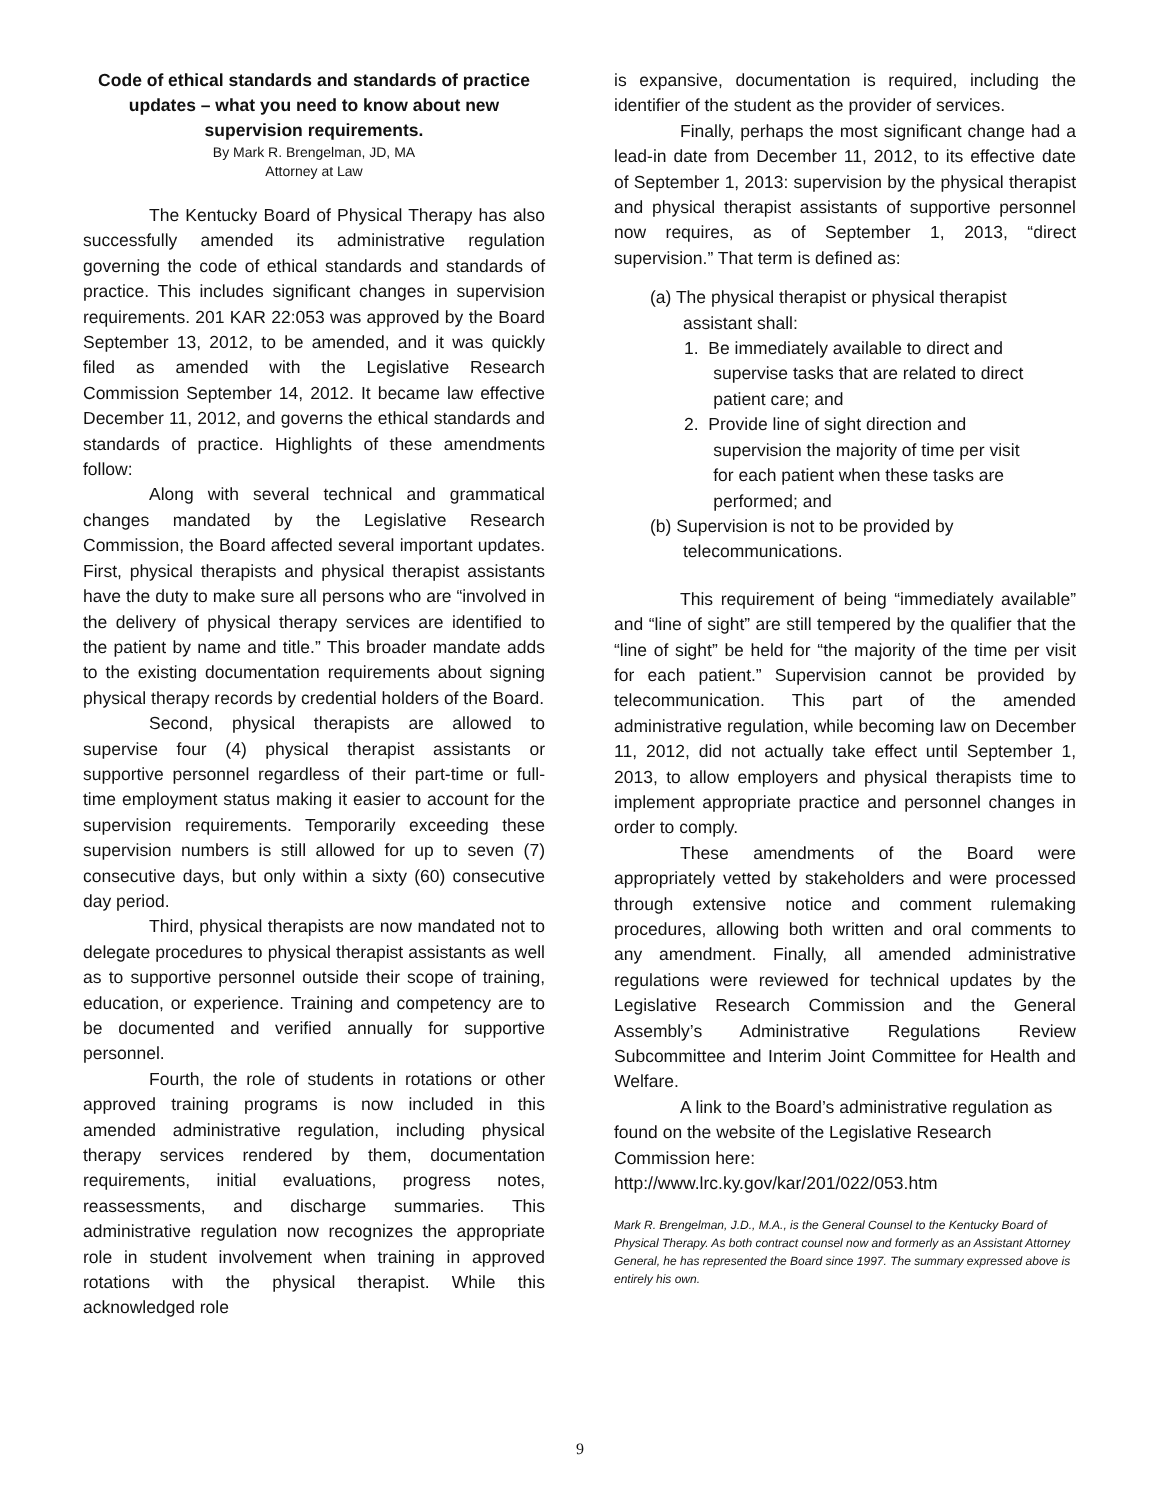Code of ethical standards and standards of practice updates – what you need to know about new supervision requirements.
By Mark R. Brengelman, JD, MA
Attorney at Law
The Kentucky Board of Physical Therapy has also successfully amended its administrative regulation governing the code of ethical standards and standards of practice. This includes significant changes in supervision requirements. 201 KAR 22:053 was approved by the Board September 13, 2012, to be amended, and it was quickly filed as amended with the Legislative Research Commission September 14, 2012. It became law effective December 11, 2012, and governs the ethical standards and standards of practice. Highlights of these amendments follow:
Along with several technical and grammatical changes mandated by the Legislative Research Commission, the Board affected several important updates. First, physical therapists and physical therapist assistants have the duty to make sure all persons who are “involved in the delivery of physical therapy services are identified to the patient by name and title.” This broader mandate adds to the existing documentation requirements about signing physical therapy records by credential holders of the Board.
Second, physical therapists are allowed to supervise four (4) physical therapist assistants or supportive personnel regardless of their part-time or full-time employment status making it easier to account for the supervision requirements. Temporarily exceeding these supervision numbers is still allowed for up to seven (7) consecutive days, but only within a sixty (60) consecutive day period.
Third, physical therapists are now mandated not to delegate procedures to physical therapist assistants as well as to supportive personnel outside their scope of training, education, or experience. Training and competency are to be documented and verified annually for supportive personnel.
Fourth, the role of students in rotations or other approved training programs is now included in this amended administrative regulation, including physical therapy services rendered by them, documentation requirements, initial evaluations, progress notes, reassessments, and discharge summaries. This administrative regulation now recognizes the appropriate role in student involvement when training in approved rotations with the physical therapist. While this acknowledged role
is expansive, documentation is required, including the identifier of the student as the provider of services.
Finally, perhaps the most significant change had a lead-in date from December 11, 2012, to its effective date of September 1, 2013: supervision by the physical therapist and physical therapist assistants of supportive personnel now requires, as of September 1, 2013, “direct supervision.” That term is defined as:
(a) The physical therapist or physical therapist
assistant shall:
1. Be immediately available to direct and
supervise tasks that are related to direct
patient care; and
2. Provide line of sight direction and
supervision the majority of time per visit
for each patient when these tasks are
performed; and
(b) Supervision is not to be provided by
telecommunications.
This requirement of being “immediately available” and “line of sight” are still tempered by the qualifier that the “line of sight” be held for “the majority of the time per visit for each patient.” Supervision cannot be provided by telecommunication. This part of the amended administrative regulation, while becoming law on December 11, 2012, did not actually take effect until September 1, 2013, to allow employers and physical therapists time to implement appropriate practice and personnel changes in order to comply.
These amendments of the Board were appropriately vetted by stakeholders and were processed through extensive notice and comment rulemaking procedures, allowing both written and oral comments to any amendment. Finally, all amended administrative regulations were reviewed for technical updates by the Legislative Research Commission and the General Assembly’s Administrative Regulations Review Subcommittee and Interim Joint Committee for Health and Welfare.
A link to the Board’s administrative regulation as found on the website of the Legislative Research Commission here:
http://www.lrc.ky.gov/kar/201/022/053.htm
Mark R. Brengelman, J.D., M.A., is the General Counsel to the Kentucky Board of Physical Therapy. As both contract counsel now and formerly as an Assistant Attorney General, he has represented the Board since 1997. The summary expressed above is entirely his own.
9